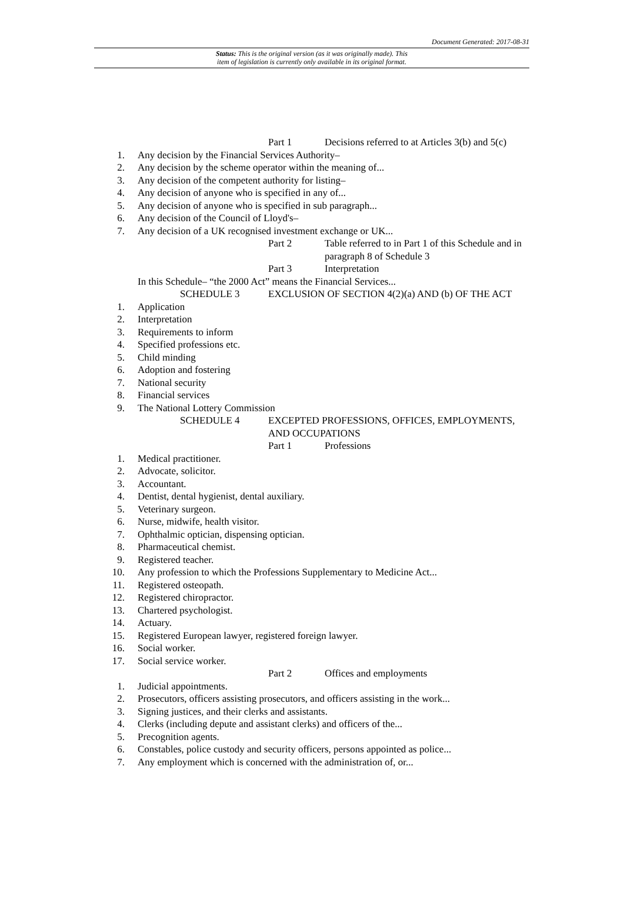Document Generated: 2017-08-31
Status: This is the original version (as it was originally made). This
item of legislation is currently only available in its original format.
Part 1 Decisions referred to at Articles 3(b) and 5(c)
1. Any decision by the Financial Services Authority–
2. Any decision by the scheme operator within the meaning of...
3. Any decision of the competent authority for listing–
4. Any decision of anyone who is specified in any of...
5. Any decision of anyone who is specified in sub paragraph...
6. Any decision of the Council of Lloyd's–
7. Any decision of a UK recognised investment exchange or UK...
Part 2 Table referred to in Part 1 of this Schedule and in paragraph 8 of Schedule 3
Part 3 Interpretation
In this Schedule– “the 2000 Act” means the Financial Services...
SCHEDULE 3 EXCLUSION OF SECTION 4(2)(a) AND (b) OF THE ACT
1. Application
2. Interpretation
3. Requirements to inform
4. Specified professions etc.
5. Child minding
6. Adoption and fostering
7. National security
8. Financial services
9. The National Lottery Commission
SCHEDULE 4 EXCEPTED PROFESSIONS, OFFICES, EMPLOYMENTS, AND OCCUPATIONS
Part 1 Professions
1. Medical practitioner.
2. Advocate, solicitor.
3. Accountant.
4. Dentist, dental hygienist, dental auxiliary.
5. Veterinary surgeon.
6. Nurse, midwife, health visitor.
7. Ophthalmic optician, dispensing optician.
8. Pharmaceutical chemist.
9. Registered teacher.
10. Any profession to which the Professions Supplementary to Medicine Act...
11. Registered osteopath.
12. Registered chiropractor.
13. Chartered psychologist.
14. Actuary.
15. Registered European lawyer, registered foreign lawyer.
16. Social worker.
17. Social service worker.
Part 2 Offices and employments
1. Judicial appointments.
2. Prosecutors, officers assisting prosecutors, and officers assisting in the work...
3. Signing justices, and their clerks and assistants.
4. Clerks (including depute and assistant clerks) and officers of the...
5. Precognition agents.
6. Constables, police custody and security officers, persons appointed as police...
7. Any employment which is concerned with the administration of, or...